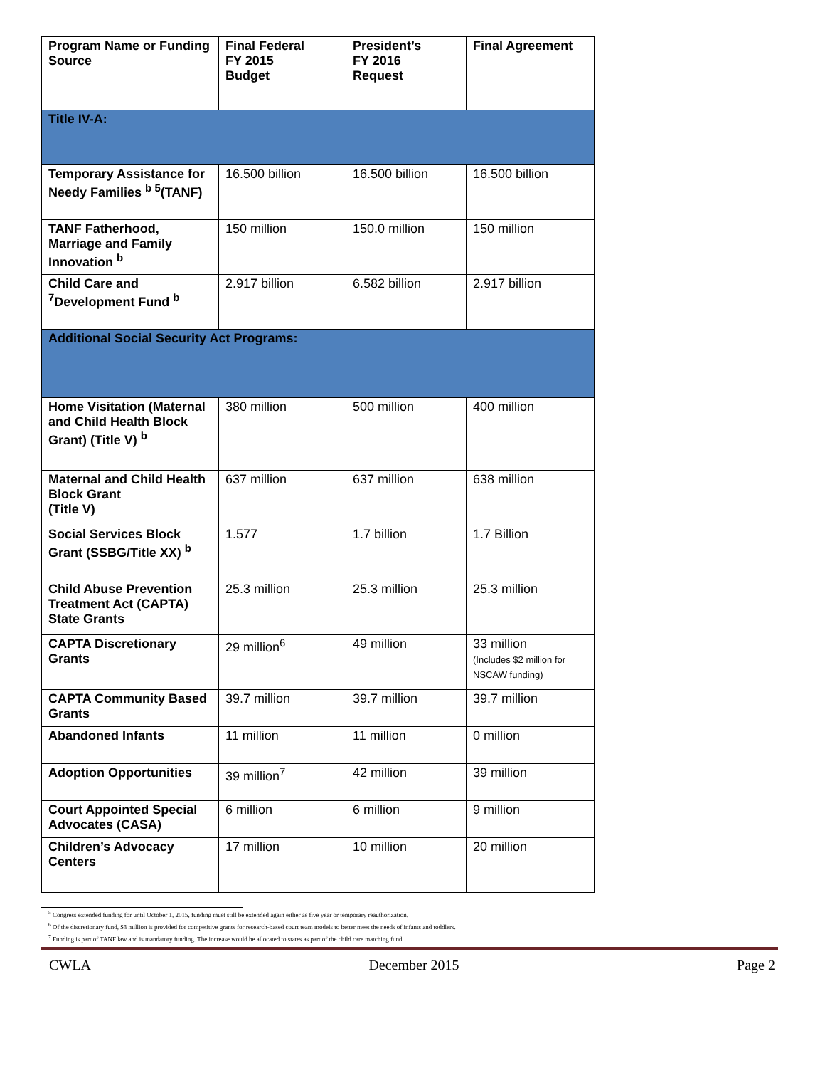| Program Name or Funding Source | Final Federal FY 2015 Budget | President’s FY 2016 Request | Final Agreement |
| --- | --- | --- | --- |
| Title IV-A: | | | |
| Temporary Assistance for Needy Families <sup>b 5</sup>(TANF) | 16.500 billion | 16.500 billion | 16.500 billion |
| TANF Fatherhood, Marriage and Family Innovation <sup>b</sup> | 150 million | 150.0 million | 150 million |
| Child Care and <sup>7</sup>Development Fund <sup>b</sup> | 2.917 billion | 6.582 billion | 2.917 billion |
| Additional Social Security Act Programs: | | | |
| Home Visitation (Maternal and Child Health Block Grant) (Title V) <sup>b</sup> | 380 million | 500 million | 400 million |
| Maternal and Child Health Block Grant (Title V) | 637 million | 637 million | 638 million |
| Social Services Block Grant (SSBG/Title XX) <sup>b</sup> | 1.577 | 1.7 billion | 1.7 Billion |
| Child Abuse Prevention Treatment Act (CAPTA) State Grants | 25.3 million | 25.3 million | 25.3 million |
| CAPTA Discretionary Grants | 29 million<sup>6</sup> | 49 million | 33 million (Includes $2 million for NSCAW funding) |
| CAPTA Community Based Grants | 39.7 million | 39.7 million | 39.7 million |
| Abandoned Infants | 11 million | 11 million | 0 million |
| Adoption Opportunities | 39 million<sup>7</sup> | 42 million | 39 million |
| Court Appointed Special Advocates (CASA) | 6 million | 6 million | 9 million |
| Children’s Advocacy Centers | 17 million | 10 million | 20 million |
<sup>5</sup> Congress extended funding for until October 1, 2015, funding must still be extended again either as five year or temporary reauthorization.
<sup>6</sup> Of the discretionary fund, $3 million is provided for competitive grants for research-based court team models to better meet the needs of infants and toddlers.
<sup>7</sup> Funding is part of TANF law and is mandatory funding. The increase would be allocated to states as part of the child care matching fund.
CWLA December 2015 Page 2